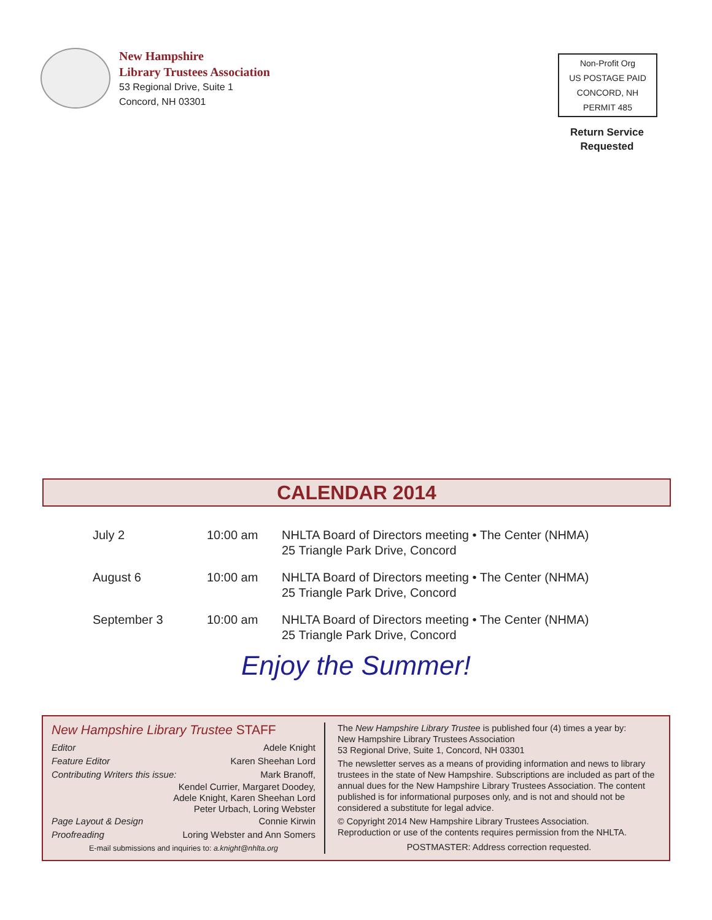New Hampshire
Library Trustees Association
53 Regional Drive, Suite 1
Concord, NH 03301
Non-Profit Org
US POSTAGE PAID
CONCORD, NH
PERMIT 485
Return Service
Requested
CALENDAR 2014
| July 2 | 10:00 am | NHLTA Board of Directors meeting • The Center (NHMA) 25 Triangle Park Drive, Concord |
| August 6 | 10:00 am | NHLTA Board of Directors meeting • The Center (NHMA) 25 Triangle Park Drive, Concord |
| September 3 | 10:00 am | NHLTA Board of Directors meeting • The Center (NHMA) 25 Triangle Park Drive, Concord |
Enjoy the Summer!
New Hampshire Library Trustee STAFF
Editor Adele Knight
Feature Editor Karen Sheehan Lord
Contributing Writers this issue: Mark Branoff,
Kendel Currier, Margaret Doodey,
Adele Knight, Karen Sheehan Lord
Peter Urbach, Loring Webster
Page Layout & Design Connie Kirwin
Proofreading Loring Webster and Ann Somers
E-mail submissions and inquiries to: a.knight@nhlta.org
The New Hampshire Library Trustee is published four (4) times a year by:
New Hampshire Library Trustees Association
53 Regional Drive, Suite 1, Concord, NH 03301
The newsletter serves as a means of providing information and news to library trustees in the state of New Hampshire. Subscriptions are included as part of the annual dues for the New Hampshire Library Trustees Association. The content published is for informational purposes only, and is not and should not be considered a substitute for legal advice.
© Copyright 2014 New Hampshire Library Trustees Association.
Reproduction or use of the contents requires permission from the NHLTA.
POSTMASTER: Address correction requested.